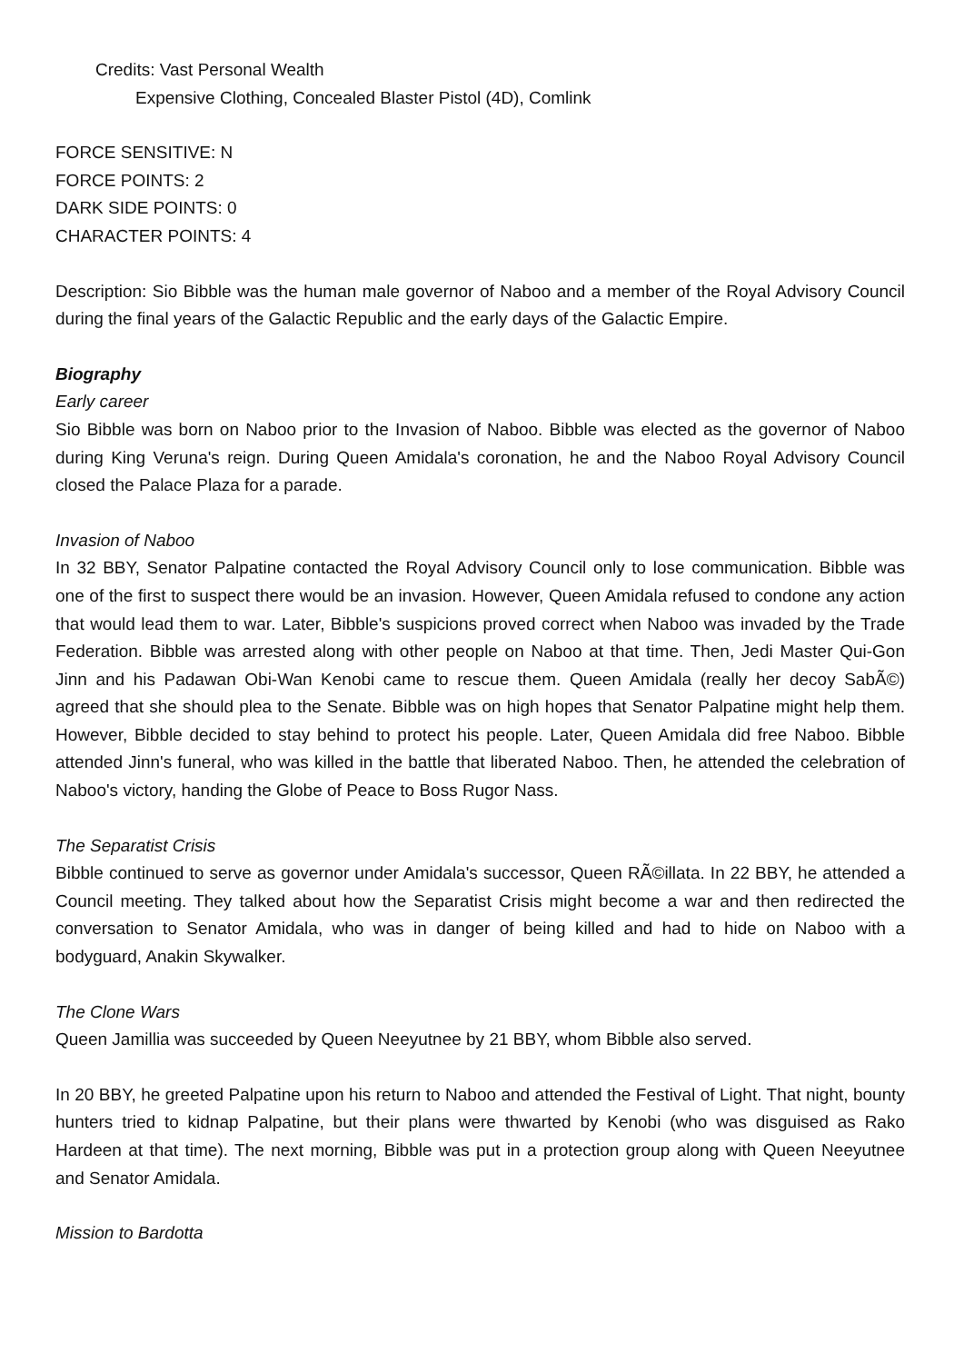Credits: Vast Personal Wealth
Expensive Clothing, Concealed Blaster Pistol (4D), Comlink
FORCE SENSITIVE: N
FORCE POINTS: 2
DARK SIDE POINTS: 0
CHARACTER POINTS: 4
Description: Sio Bibble was the human male governor of Naboo and a member of the Royal Advisory Council during the final years of the Galactic Republic and the early days of the Galactic Empire.
Biography
Early career
Sio Bibble was born on Naboo prior to the Invasion of Naboo. Bibble was elected as the governor of Naboo during King Veruna's reign. During Queen Amidala's coronation, he and the Naboo Royal Advisory Council closed the Palace Plaza for a parade.
Invasion of Naboo
In 32 BBY, Senator Palpatine contacted the Royal Advisory Council only to lose communication. Bibble was one of the first to suspect there would be an invasion. However, Queen Amidala refused to condone any action that would lead them to war. Later, Bibble's suspicions proved correct when Naboo was invaded by the Trade Federation. Bibble was arrested along with other people on Naboo at that time. Then, Jedi Master Qui-Gon Jinn and his Padawan Obi-Wan Kenobi came to rescue them. Queen Amidala (really her decoy SabÃ©) agreed that she should plea to the Senate. Bibble was on high hopes that Senator Palpatine might help them. However, Bibble decided to stay behind to protect his people. Later, Queen Amidala did free Naboo. Bibble attended Jinn's funeral, who was killed in the battle that liberated Naboo. Then, he attended the celebration of Naboo's victory, handing the Globe of Peace to Boss Rugor Nass.
The Separatist Crisis
Bibble continued to serve as governor under Amidala's successor, Queen RÃ©illata. In 22 BBY, he attended a Council meeting. They talked about how the Separatist Crisis might become a war and then redirected the conversation to Senator Amidala, who was in danger of being killed and had to hide on Naboo with a bodyguard, Anakin Skywalker.
The Clone Wars
Queen Jamillia was succeeded by Queen Neeyutnee by 21 BBY, whom Bibble also served.
In 20 BBY, he greeted Palpatine upon his return to Naboo and attended the Festival of Light. That night, bounty hunters tried to kidnap Palpatine, but their plans were thwarted by Kenobi (who was disguised as Rako Hardeen at that time). The next morning, Bibble was put in a protection group along with Queen Neeyutnee and Senator Amidala.
Mission to Bardotta